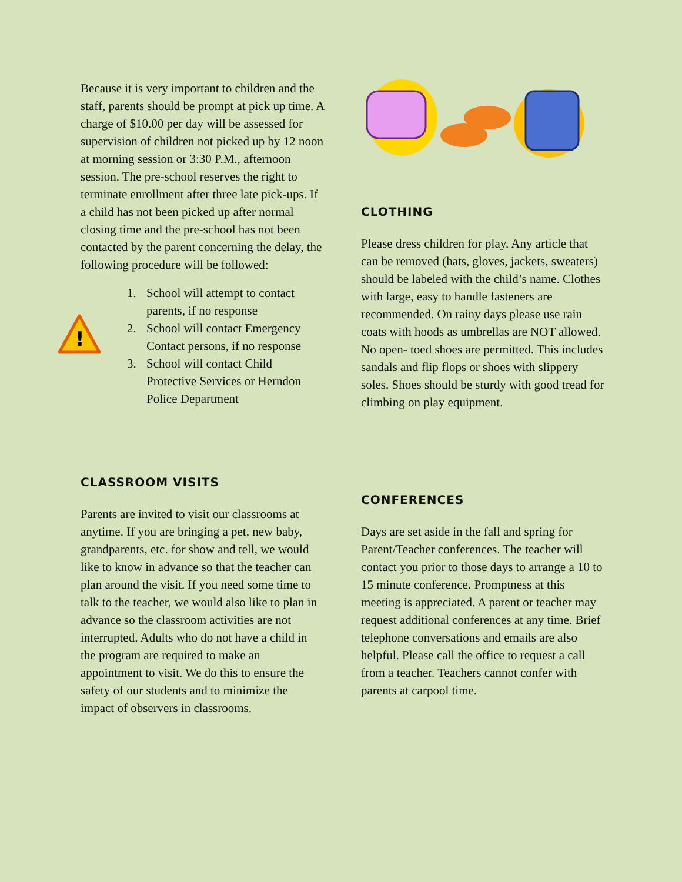Because it is very important to children and the staff, parents should be prompt at pick up time. A charge of $10.00 per day will be assessed for supervision of children not picked up by 12 noon at morning session or 3:30 P.M., afternoon session. The pre-school reserves the right to terminate enrollment after three late pick-ups. If a child has not been picked up after normal closing time and the pre-school has not been contacted by the parent concerning the delay, the following procedure will be followed:
!
1. School will attempt to contact parents, if no response
2. School will contact Emergency Contact persons, if no response
3. School will contact Child Protective Services or Herndon Police Department
CLASSROOM VISITS
Parents are invited to visit our classrooms at anytime. If you are bringing a pet, new baby, grandparents, etc. for show and tell, we would like to know in advance so that the teacher can plan around the visit. If you need some time to talk to the teacher, we would also like to plan in advance so the classroom activities are not interrupted. Adults who do not have a child in the program are required to make an appointment to visit. We do this to ensure the safety of our students and to minimize the impact of observers in classrooms.
CLOTHING
Please dress children for play. Any article that can be removed (hats, gloves, jackets, sweaters) should be labeled with the child’s name. Clothes with large, easy to handle fasteners are recommended. On rainy days please use rain coats with hoods as umbrellas are NOT allowed. No open- toed shoes are permitted. This includes sandals and flip flops or shoes with slippery soles. Shoes should be sturdy with good tread for climbing on play equipment.
CONFERENCES
Days are set aside in the fall and spring for Parent/Teacher conferences. The teacher will contact you prior to those days to arrange a 10 to 15 minute conference. Promptness at this meeting is appreciated. A parent or teacher may request additional conferences at any time. Brief telephone conversations and emails are also helpful. Please call the office to request a call from a teacher. Teachers cannot confer with parents at carpool time.